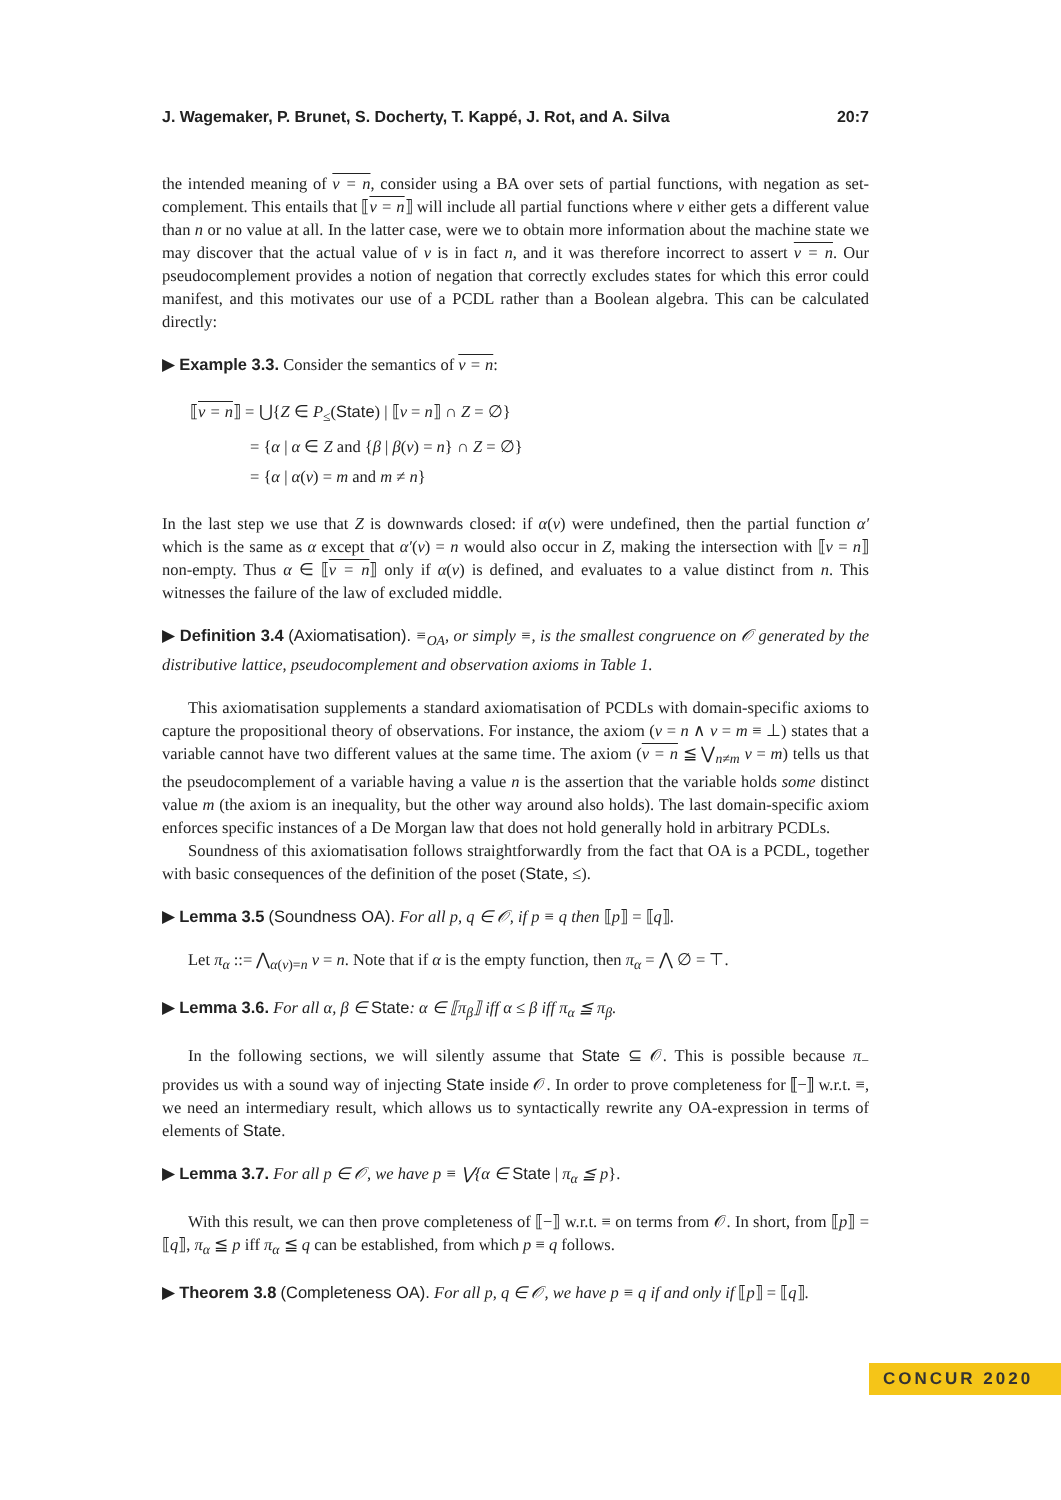J. Wagemaker, P. Brunet, S. Docherty, T. Kappé, J. Rot, and A. Silva 20:7
the intended meaning of v = n, consider using a BA over sets of partial functions, with negation as set-complement. This entails that ⟦v = n⟧ will include all partial functions where v either gets a different value than n or no value at all. In the latter case, were we to obtain more information about the machine state we may discover that the actual value of v is in fact n, and it was therefore incorrect to assert v = n. Our pseudocomplement provides a notion of negation that correctly excludes states for which this error could manifest, and this motivates our use of a PCDL rather than a Boolean algebra. This can be calculated directly:
▶ Example 3.3. Consider the semantics of v = n:
⟦v = n⟧ = ⋃{Z ∈ P<sub>≤</sub>(State) | ⟦v = n⟧ ∩ Z = ∅}
= {α | α ∈ Z and {β | β(v) = n} ∩ Z = ∅}
= {α | α(v) = m and m ≠ n}
In the last step we use that Z is downwards closed: if α(v) were undefined, then the partial function α′ which is the same as α except that α′(v) = n would also occur in Z, making the intersection with ⟦v = n⟧ non-empty. Thus α ∈ ⟦v = n⟧ only if α(v) is defined, and evaluates to a value distinct from n. This witnesses the failure of the law of excluded middle.
▶ Definition 3.4 (Axiomatisation). ≡<sub>OA</sub>, or simply ≡, is the smallest congruence on 𝒪 generated by the distributive lattice, pseudocomplement and observation axioms in Table 1.
This axiomatisation supplements a standard axiomatisation of PCDLs with domain-specific axioms to capture the propositional theory of observations. For instance, the axiom (v = n ∧ v = m ≡ ⊥) states that a variable cannot have two different values at the same time. The axiom (v = n ≦ ⋁<sub>n≠m</sub> v = m) tells us that the pseudocomplement of a variable having a value n is the assertion that the variable holds some distinct value m (the axiom is an inequality, but the other way around also holds). The last domain-specific axiom enforces specific instances of a De Morgan law that does not hold generally hold in arbitrary PCDLs.
Soundness of this axiomatisation follows straightforwardly from the fact that OA is a PCDL, together with basic consequences of the definition of the poset (State, ≤).
▶ Lemma 3.5 (Soundness OA). For all p, q ∈ 𝒪, if p ≡ q then ⟦p⟧ = ⟦q⟧.
Let π<sub>α</sub> ::= ⋀<sub>α(v)=n</sub> v = n. Note that if α is the empty function, then π<sub>α</sub> = ⋀ ∅ = ⊤.
▶ Lemma 3.6. For all α, β ∈ State: α ∈ ⟦π<sub>β</sub>⟧ iff α ≤ β iff π<sub>α</sub> ≦ π<sub>β</sub>.
In the following sections, we will silently assume that State ⊆ 𝒪. This is possible because π<sub>−</sub> provides us with a sound way of injecting State inside 𝒪. In order to prove completeness for ⟦−⟧ w.r.t. ≡, we need an intermediary result, which allows us to syntactically rewrite any OA-expression in terms of elements of State.
▶ Lemma 3.7. For all p ∈ 𝒪, we have p ≡ ⋁{α ∈ State | π<sub>α</sub> ≦ p}.
With this result, we can then prove completeness of ⟦−⟧ w.r.t. ≡ on terms from 𝒪. In short, from ⟦p⟧ = ⟦q⟧, π<sub>α</sub> ≦ p iff π<sub>α</sub> ≦ q can be established, from which p ≡ q follows.
▶ Theorem 3.8 (Completeness OA). For all p, q ∈ 𝒪, we have p ≡ q if and only if ⟦p⟧ = ⟦q⟧.
CONCUR 2020